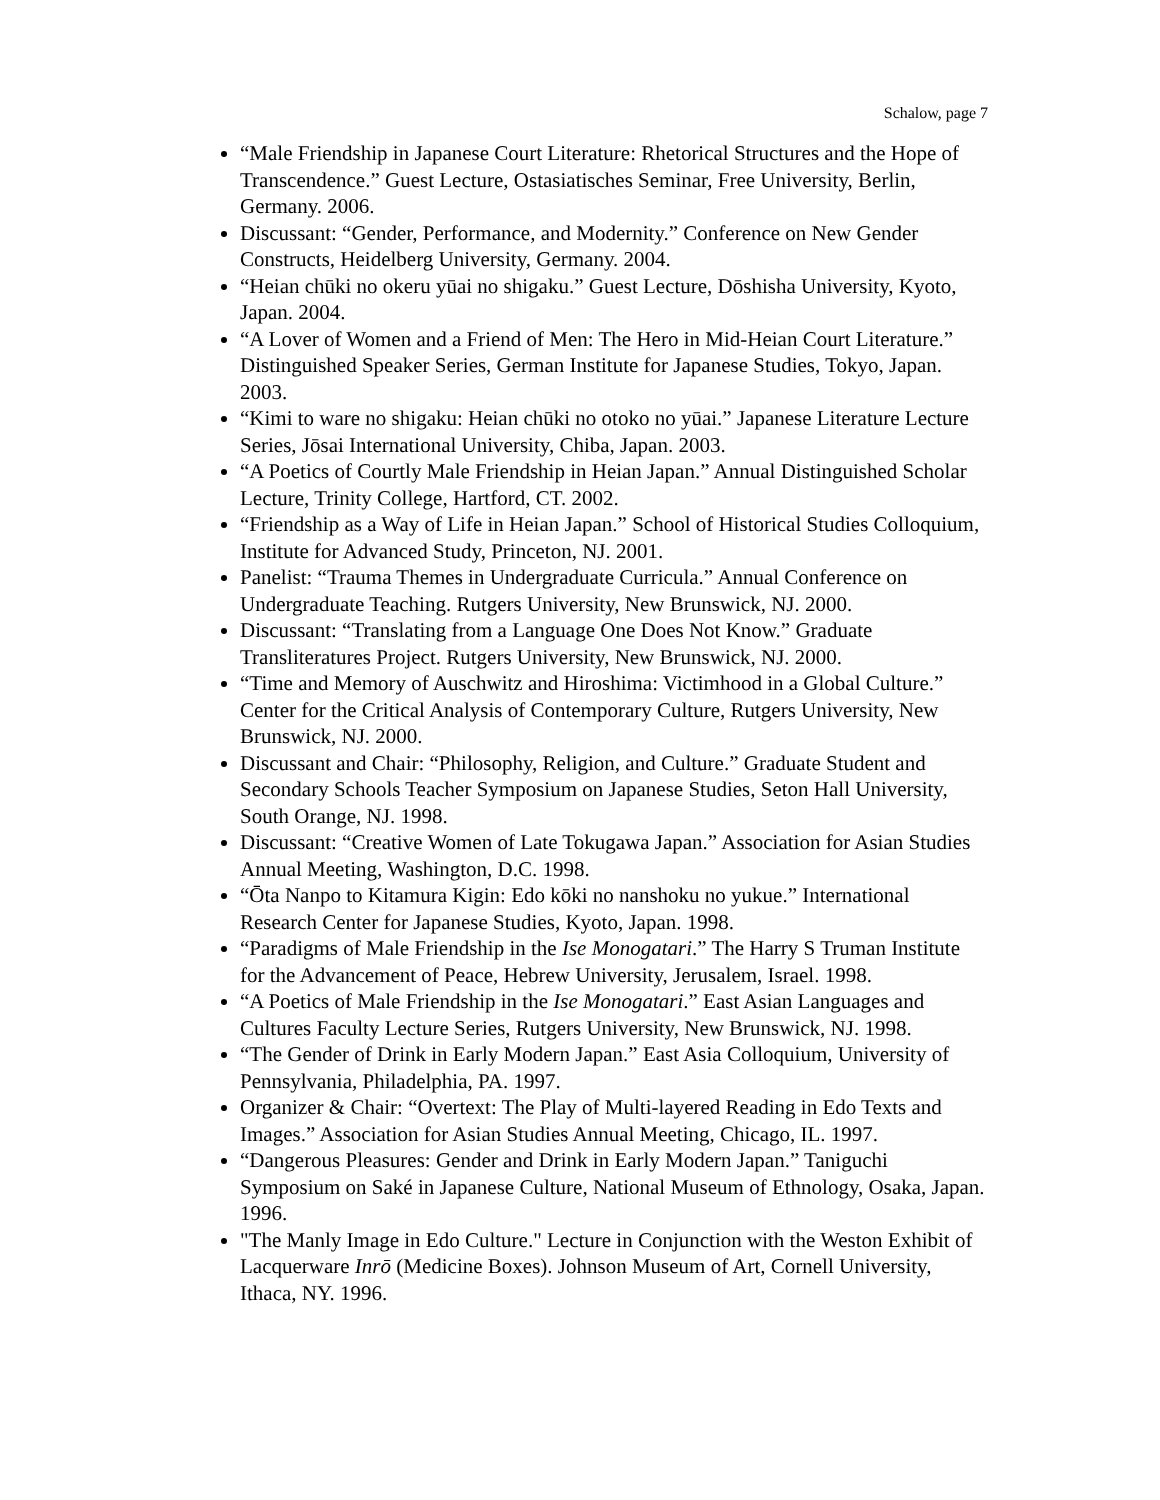Schalow, page 7
“Male Friendship in Japanese Court Literature: Rhetorical Structures and the Hope of Transcendence.” Guest Lecture, Ostasiatisches Seminar, Free University, Berlin, Germany. 2006.
Discussant: “Gender, Performance, and Modernity.” Conference on New Gender Constructs, Heidelberg University, Germany. 2004.
“Heian chūki no okeru yūai no shigaku.” Guest Lecture, Dōshisha University, Kyoto, Japan. 2004.
“A Lover of Women and a Friend of Men: The Hero in Mid-Heian Court Literature.” Distinguished Speaker Series, German Institute for Japanese Studies, Tokyo, Japan. 2003.
“Kimi to ware no shigaku: Heian chūki no otoko no yūai.” Japanese Literature Lecture Series, Jōsai International University, Chiba, Japan. 2003.
“A Poetics of Courtly Male Friendship in Heian Japan.” Annual Distinguished Scholar Lecture, Trinity College, Hartford, CT. 2002.
“Friendship as a Way of Life in Heian Japan.” School of Historical Studies Colloquium, Institute for Advanced Study, Princeton, NJ. 2001.
Panelist: “Trauma Themes in Undergraduate Curricula.” Annual Conference on Undergraduate Teaching. Rutgers University, New Brunswick, NJ. 2000.
Discussant: “Translating from a Language One Does Not Know.” Graduate Transliteratures Project. Rutgers University, New Brunswick, NJ. 2000.
“Time and Memory of Auschwitz and Hiroshima: Victimhood in a Global Culture.” Center for the Critical Analysis of Contemporary Culture, Rutgers University, New Brunswick, NJ. 2000.
Discussant and Chair: “Philosophy, Religion, and Culture.” Graduate Student and Secondary Schools Teacher Symposium on Japanese Studies, Seton Hall University, South Orange, NJ. 1998.
Discussant: “Creative Women of Late Tokugawa Japan.” Association for Asian Studies Annual Meeting, Washington, D.C. 1998.
“Ōta Nanpo to Kitamura Kigin: Edo kōki no nanshoku no yukue.” International Research Center for Japanese Studies, Kyoto, Japan. 1998.
“Paradigms of Male Friendship in the Ise Monogatari.” The Harry S Truman Institute for the Advancement of Peace, Hebrew University, Jerusalem, Israel. 1998.
“A Poetics of Male Friendship in the Ise Monogatari.” East Asian Languages and Cultures Faculty Lecture Series, Rutgers University, New Brunswick, NJ. 1998.
“The Gender of Drink in Early Modern Japan.” East Asia Colloquium, University of Pennsylvania, Philadelphia, PA. 1997.
Organizer & Chair: “Overtext: The Play of Multi-layered Reading in Edo Texts and Images.” Association for Asian Studies Annual Meeting, Chicago, IL. 1997.
“Dangerous Pleasures: Gender and Drink in Early Modern Japan.” Taniguchi Symposium on Saké in Japanese Culture, National Museum of Ethnology, Osaka, Japan. 1996.
"The Manly Image in Edo Culture." Lecture in Conjunction with the Weston Exhibit of Lacquerware Inrō (Medicine Boxes). Johnson Museum of Art, Cornell University, Ithaca, NY. 1996.